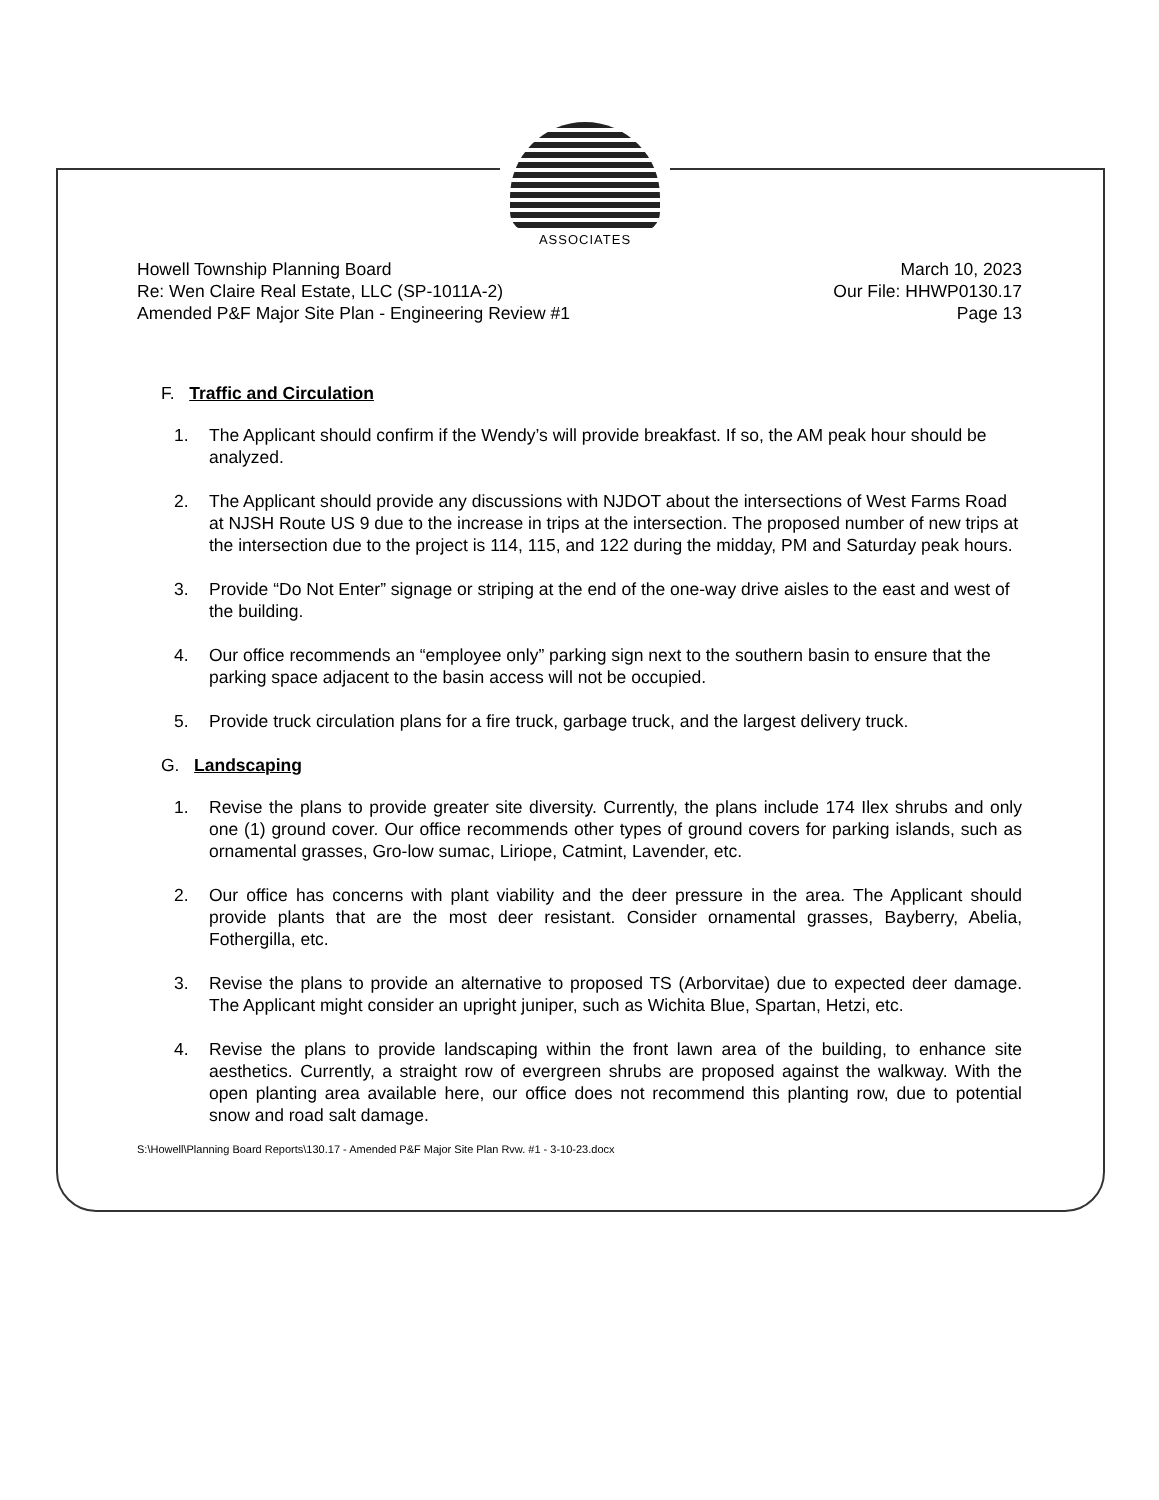ASSOCIATES
Howell Township Planning Board
Re: Wen Claire Real Estate, LLC (SP-1011A-2)
Amended P&F Major Site Plan - Engineering Review #1
March 10, 2023
Our File: HHWP0130.17
Page 13
F. Traffic and Circulation
1. The Applicant should confirm if the Wendy’s will provide breakfast. If so, the AM peak hour should be analyzed.
2. The Applicant should provide any discussions with NJDOT about the intersections of West Farms Road at NJSH Route US 9 due to the increase in trips at the intersection. The proposed number of new trips at the intersection due to the project is 114, 115, and 122 during the midday, PM and Saturday peak hours.
3. Provide “Do Not Enter” signage or striping at the end of the one-way drive aisles to the east and west of the building.
4. Our office recommends an “employee only” parking sign next to the southern basin to ensure that the parking space adjacent to the basin access will not be occupied.
5. Provide truck circulation plans for a fire truck, garbage truck, and the largest delivery truck.
G. Landscaping
1. Revise the plans to provide greater site diversity. Currently, the plans include 174 Ilex shrubs and only one (1) ground cover. Our office recommends other types of ground covers for parking islands, such as ornamental grasses, Gro-low sumac, Liriope, Catmint, Lavender, etc.
2. Our office has concerns with plant viability and the deer pressure in the area. The Applicant should provide plants that are the most deer resistant. Consider ornamental grasses, Bayberry, Abelia, Fothergilla, etc.
3. Revise the plans to provide an alternative to proposed TS (Arborvitae) due to expected deer damage. The Applicant might consider an upright juniper, such as Wichita Blue, Spartan, Hetzi, etc.
4. Revise the plans to provide landscaping within the front lawn area of the building, to enhance site aesthetics. Currently, a straight row of evergreen shrubs are proposed against the walkway. With the open planting area available here, our office does not recommend this planting row, due to potential snow and road salt damage.
S:\Howell\Planning Board Reports\130.17 - Amended P&F Major Site Plan Rvw. #1 - 3-10-23.docx